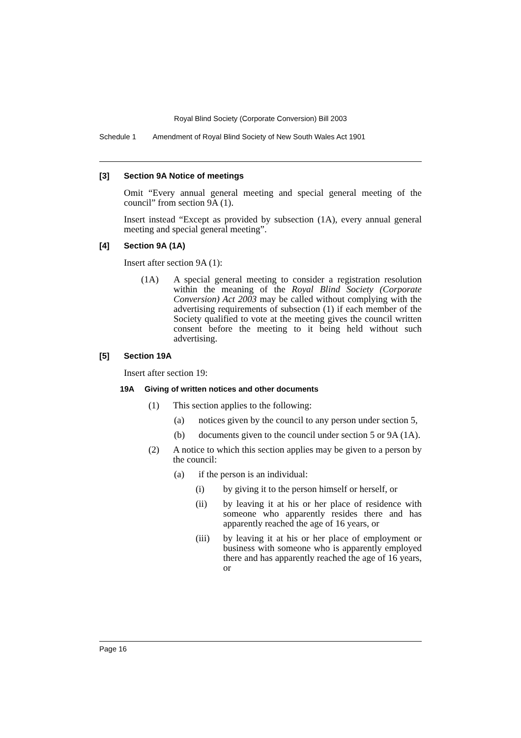Royal Blind Society (Corporate Conversion) Bill 2003
Schedule 1 Amendment of Royal Blind Society of New South Wales Act 1901
[3] Section 9A Notice of meetings
Omit “Every annual general meeting and special general meeting of the council” from section 9A (1).
Insert instead “Except as provided by subsection (1A), every annual general meeting and special general meeting”.
[4] Section 9A (1A)
Insert after section 9A (1):
(1A) A special general meeting to consider a registration resolution within the meaning of the Royal Blind Society (Corporate Conversion) Act 2003 may be called without complying with the advertising requirements of subsection (1) if each member of the Society qualified to vote at the meeting gives the council written consent before the meeting to it being held without such advertising.
[5] Section 19A
Insert after section 19:
19A Giving of written notices and other documents
(1) This section applies to the following:
(a) notices given by the council to any person under section 5,
(b) documents given to the council under section 5 or 9A (1A).
(2) A notice to which this section applies may be given to a person by the council:
(a) if the person is an individual:
(i) by giving it to the person himself or herself, or
(ii) by leaving it at his or her place of residence with someone who apparently resides there and has apparently reached the age of 16 years, or
(iii) by leaving it at his or her place of employment or business with someone who is apparently employed there and has apparently reached the age of 16 years, or
Page 16